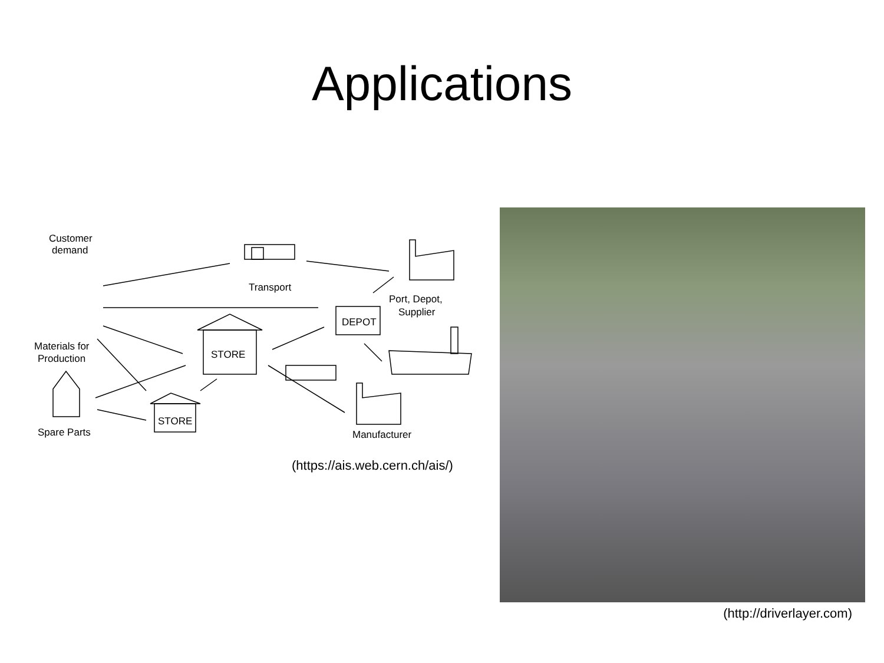Applications
Customer
demand
Transport
Port, Depot,
Supplier
DEPOT
STORE
STORE
Materials for
Production
Spare Parts
Manufacturer
(https://ais.web.cern.ch/ais/)
(http://driverlayer.com)